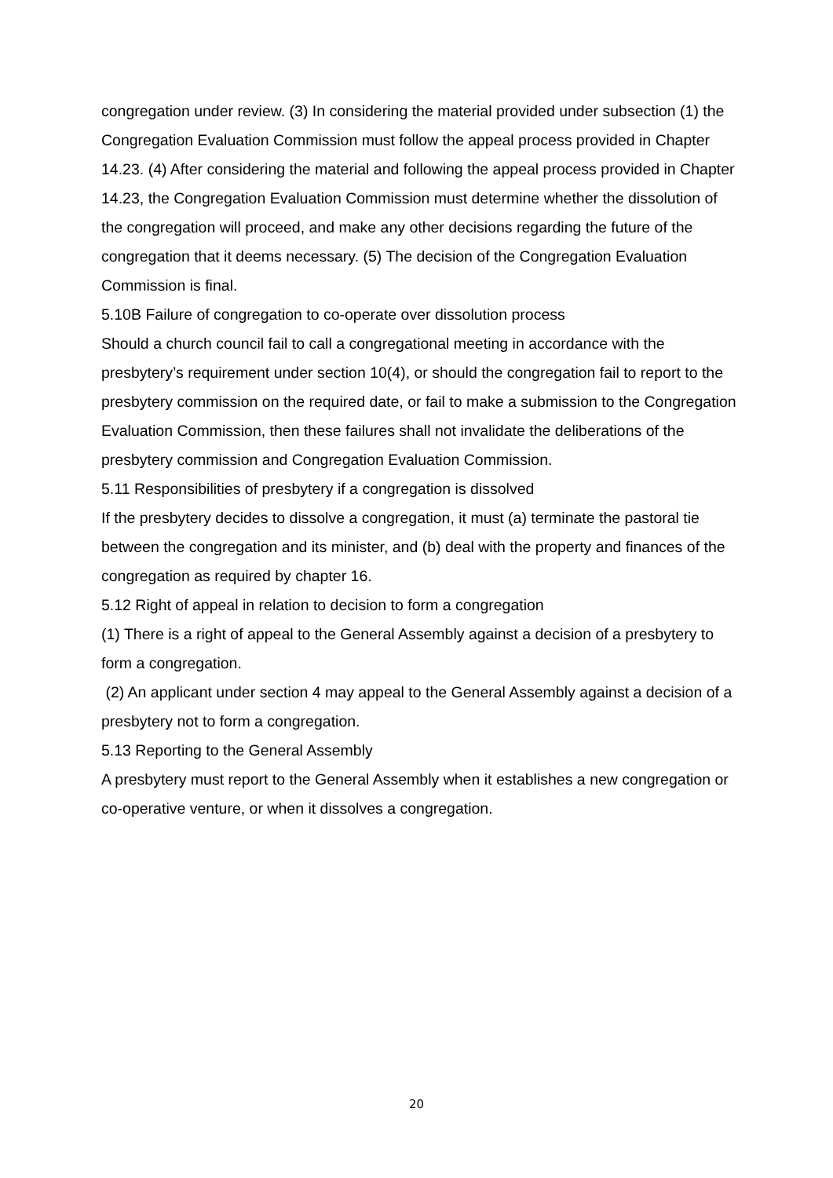congregation under review. (3) In considering the material provided under subsection (1) the Congregation Evaluation Commission must follow the appeal process provided in Chapter 14.23. (4) After considering the material and following the appeal process provided in Chapter 14.23, the Congregation Evaluation Commission must determine whether the dissolution of the congregation will proceed, and make any other decisions regarding the future of the congregation that it deems necessary. (5) The decision of the Congregation Evaluation Commission is final.
5.10B Failure of congregation to co-operate over dissolution process
Should a church council fail to call a congregational meeting in accordance with the presbytery’s requirement under section 10(4), or should the congregation fail to report to the presbytery commission on the required date, or fail to make a submission to the Congregation Evaluation Commission, then these failures shall not invalidate the deliberations of the presbytery commission and Congregation Evaluation Commission.
5.11 Responsibilities of presbytery if a congregation is dissolved
If the presbytery decides to dissolve a congregation, it must (a) terminate the pastoral tie between the congregation and its minister, and (b) deal with the property and finances of the congregation as required by chapter 16.
5.12 Right of appeal in relation to decision to form a congregation
(1) There is a right of appeal to the General Assembly against a decision of a presbytery to form a congregation.
(2) An applicant under section 4 may appeal to the General Assembly against a decision of a presbytery not to form a congregation.
5.13 Reporting to the General Assembly
A presbytery must report to the General Assembly when it establishes a new congregation or co-operative venture, or when it dissolves a congregation.
20